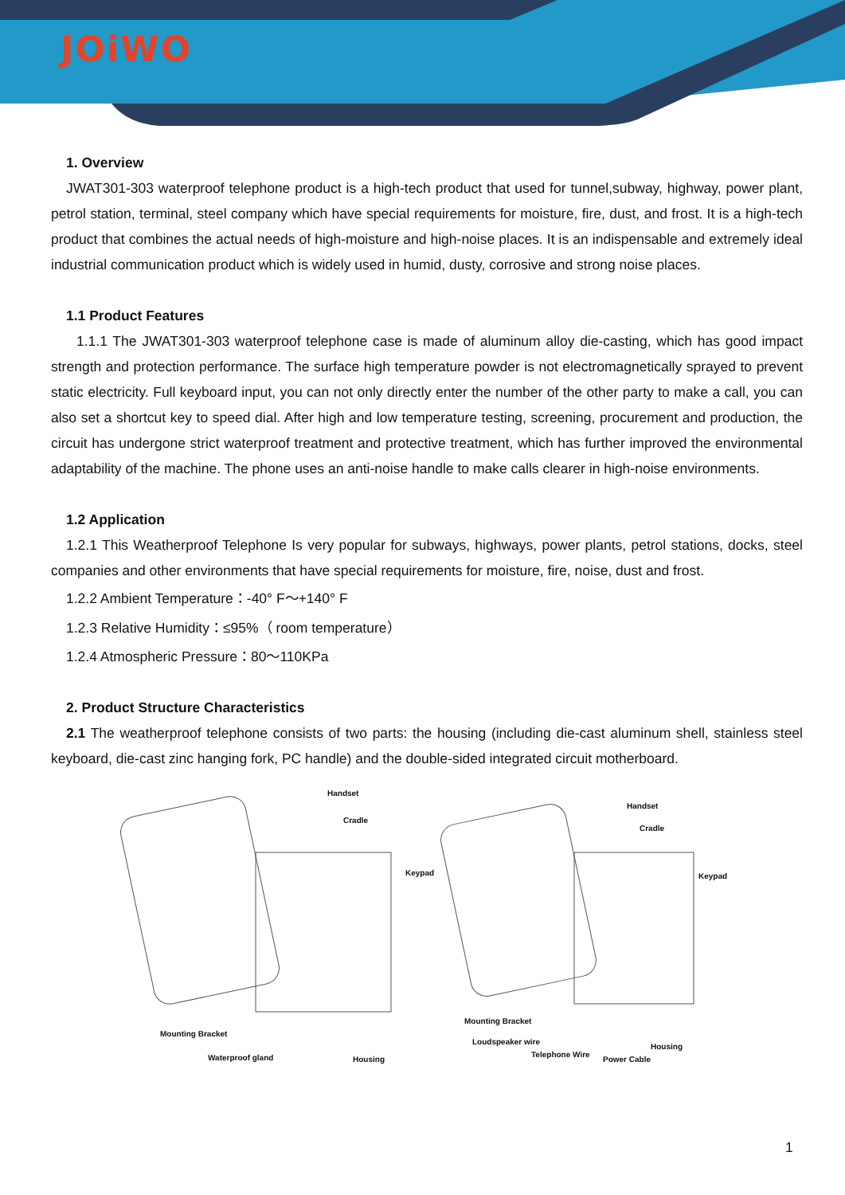JOiWO
1. Overview
JWAT301-303 waterproof telephone product is a high-tech product that used for tunnel,subway, highway, power plant, petrol station, terminal, steel company which have special requirements for moisture, fire, dust, and frost. It is a high-tech product that combines the actual needs of high-moisture and high-noise places. It is an indispensable and extremely ideal industrial communication product which is widely used in humid, dusty, corrosive and strong noise places.
1.1 Product Features
1.1.1 The JWAT301-303 waterproof telephone case is made of aluminum alloy die-casting, which has good impact strength and protection performance. The surface high temperature powder is not electromagnetically sprayed to prevent static electricity. Full keyboard input, you can not only directly enter the number of the other party to make a call, you can also set a shortcut key to speed dial. After high and low temperature testing, screening, procurement and production, the circuit has undergone strict waterproof treatment and protective treatment, which has further improved the environmental adaptability of the machine. The phone uses an anti-noise handle to make calls clearer in high-noise environments.
1.2 Application
1.2.1 This Weatherproof Telephone Is very popular for subways, highways, power plants, petrol stations, docks, steel companies and other environments that have special requirements for moisture, fire, noise, dust and frost.
1.2.2 Ambient Temperature：-40° F～+140° F
1.2.3 Relative Humidity：≤95%（ room temperature）
1.2.4 Atmospheric Pressure：80～110KPa
2. Product Structure Characteristics
2.1 The weatherproof telephone consists of two parts: the housing (including die-cast aluminum shell, stainless steel keyboard, die-cast zinc hanging fork, PC handle) and the double-sided integrated circuit motherboard.
Handset
Cradle
Keypad
Mounting Bracket
Waterproof gland Housing
Handset
Cradle
Keypad
Mounting Bracket
Loudspeaker wire
Telephone Wire
Power Cable
Housing
1